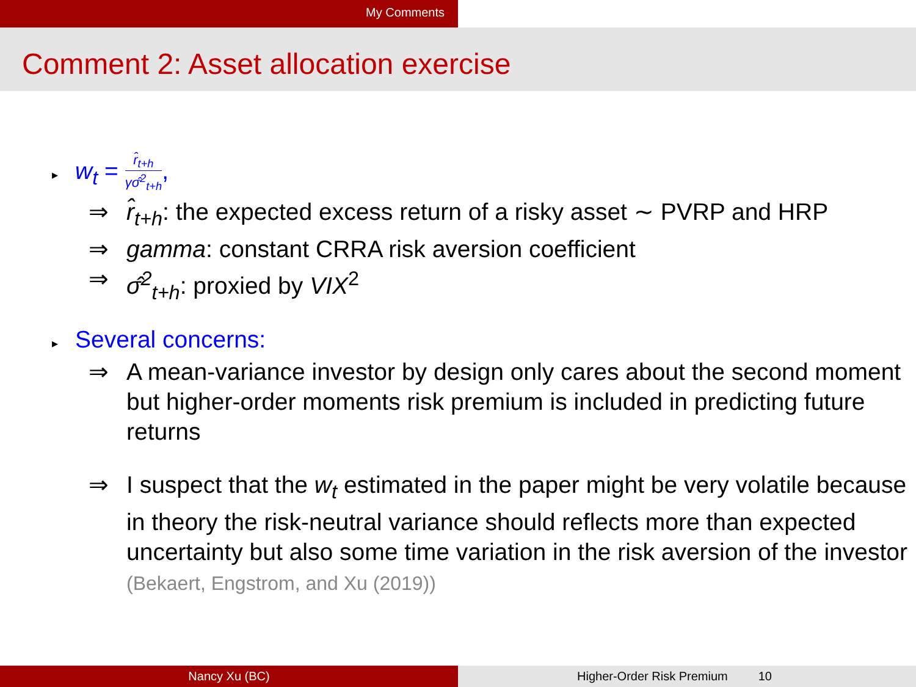My Comments
Comment 2: Asset allocation exercise
▸ w<sub>t</sub> = r̂<sub>t+h</sub> γσ̂<sup>2</sup><sub>t+h</sub>,
⇒ r̂<sub>t+h</sub>: the expected excess return of a risky asset ∼ PVRP and HRP
⇒ gamma: constant CRRA risk aversion coefficient
⇒ σ̂<sup>2</sup><sub>t+h</sub>: proxied by VIX<sup>2</sup>
▸ Several concerns:
⇒ A mean-variance investor by design only cares about the second moment but higher-order moments risk premium is included in predicting future returns
⇒ I suspect that the w<sub>t</sub> estimated in the paper might be very volatile because in theory the risk-neutral variance should reflects more than expected uncertainty but also some time variation in the risk aversion of the investor (Bekaert, Engstrom, and Xu (2019))
Nancy Xu (BC) Higher-Order Risk Premium 10